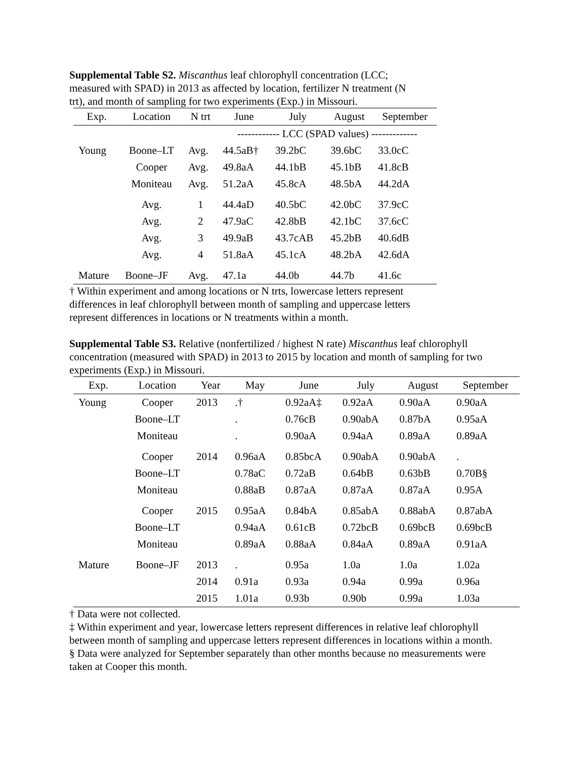Supplemental Table S2. Miscanthus leaf chlorophyll concentration (LCC; measured with SPAD) in 2013 as affected by location, fertilizer N treatment (N trt), and month of sampling for two experiments (Exp.) in Missouri.
| Exp. | Location | N trt | June | July | August | September |
| --- | --- | --- | --- | --- | --- | --- |
| | | | ------------ LCC (SPAD values) ------------- | | | |
| Young | Boone–LT | Avg. | 44.5aB† | 39.2bC | 39.6bC | 33.0cC |
| | Cooper | Avg. | 49.8aA | 44.1bB | 45.1bB | 41.8cB |
| | Moniteau | Avg. | 51.2aA | 45.8cA | 48.5bA | 44.2dA |
| | Avg. | 1 | 44.4aD | 40.5bC | 42.0bC | 37.9cC |
| | Avg. | 2 | 47.9aC | 42.8bB | 42.1bC | 37.6cC |
| | Avg. | 3 | 49.9aB | 43.7cAB | 45.2bB | 40.6dB |
| | Avg. | 4 | 51.8aA | 45.1cA | 48.2bA | 42.6dA |
| Mature | Boone–JF | Avg. | 47.1a | 44.0b | 44.7b | 41.6c |
† Within experiment and among locations or N trts, lowercase letters represent differences in leaf chlorophyll between month of sampling and uppercase letters represent differences in locations or N treatments within a month.
Supplemental Table S3. Relative (nonfertilized / highest N rate) Miscanthus leaf chlorophyll concentration (measured with SPAD) in 2013 to 2015 by location and month of sampling for two experiments (Exp.) in Missouri.
| Exp. | Location | Year | May | June | July | August | September |
| --- | --- | --- | --- | --- | --- | --- | --- |
| Young | Cooper | 2013 | .† | 0.92aA‡ | 0.92aA | 0.90aA | 0.90aA |
| | Boone–LT | | . | 0.76cB | 0.90abA | 0.87bA | 0.95aA |
| | Moniteau | | . | 0.90aA | 0.94aA | 0.89aA | 0.89aA |
| | Cooper | 2014 | 0.96aA | 0.85bcA | 0.90abA | 0.90abA | . |
| | Boone–LT | | 0.78aC | 0.72aB | 0.64bB | 0.63bB | 0.70B§ |
| | Moniteau | | 0.88aB | 0.87aA | 0.87aA | 0.87aA | 0.95A |
| | Cooper | 2015 | 0.95aA | 0.84bA | 0.85abA | 0.88abA | 0.87abA |
| | Boone–LT | | 0.94aA | 0.61cB | 0.72bcB | 0.69bcB | 0.69bcB |
| | Moniteau | | 0.89aA | 0.88aA | 0.84aA | 0.89aA | 0.91aA |
| Mature | Boone–JF | 2013 | . | 0.95a | 1.0a | 1.0a | 1.02a |
| | | 2014 | 0.91a | 0.93a | 0.94a | 0.99a | 0.96a |
| | | 2015 | 1.01a | 0.93b | 0.90b | 0.99a | 1.03a |
† Data were not collected.
‡ Within experiment and year, lowercase letters represent differences in relative leaf chlorophyll between month of sampling and uppercase letters represent differences in locations within a month.
§ Data were analyzed for September separately than other months because no measurements were taken at Cooper this month.